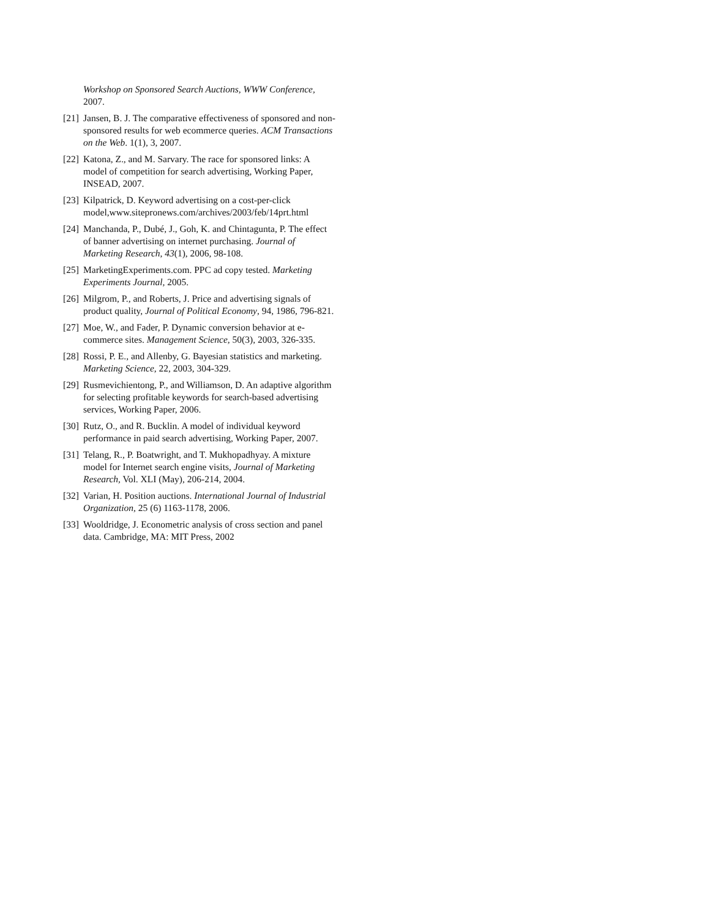Workshop on Sponsored Search Auctions, WWW Conference, 2007.
[21] Jansen, B. J. The comparative effectiveness of sponsored and non-sponsored results for web ecommerce queries. ACM Transactions on the Web. 1(1), 3, 2007.
[22] Katona, Z., and M. Sarvary. The race for sponsored links: A model of competition for search advertising, Working Paper, INSEAD, 2007.
[23] Kilpatrick, D. Keyword advertising on a cost-per-click model,www.sitepronews.com/archives/2003/feb/14prt.html
[24] Manchanda, P., Dubé, J., Goh, K. and Chintagunta, P. The effect of banner advertising on internet purchasing. Journal of Marketing Research, 43(1), 2006, 98-108.
[25] MarketingExperiments.com. PPC ad copy tested. Marketing Experiments Journal, 2005.
[26] Milgrom, P., and Roberts, J. Price and advertising signals of product quality, Journal of Political Economy, 94, 1986, 796-821.
[27] Moe, W., and Fader, P. Dynamic conversion behavior at e-commerce sites. Management Science, 50(3), 2003, 326-335.
[28] Rossi, P. E., and Allenby, G. Bayesian statistics and marketing. Marketing Science, 22, 2003, 304-329.
[29] Rusmevichientong, P., and Williamson, D. An adaptive algorithm for selecting profitable keywords for search-based advertising services, Working Paper, 2006.
[30] Rutz, O., and R. Bucklin. A model of individual keyword performance in paid search advertising, Working Paper, 2007.
[31] Telang, R., P. Boatwright, and T. Mukhopadhyay. A mixture model for Internet search engine visits, Journal of Marketing Research, Vol. XLI (May), 206-214, 2004.
[32] Varian, H. Position auctions. International Journal of Industrial Organization, 25 (6) 1163-1178, 2006.
[33] Wooldridge, J. Econometric analysis of cross section and panel data. Cambridge, MA: MIT Press, 2002